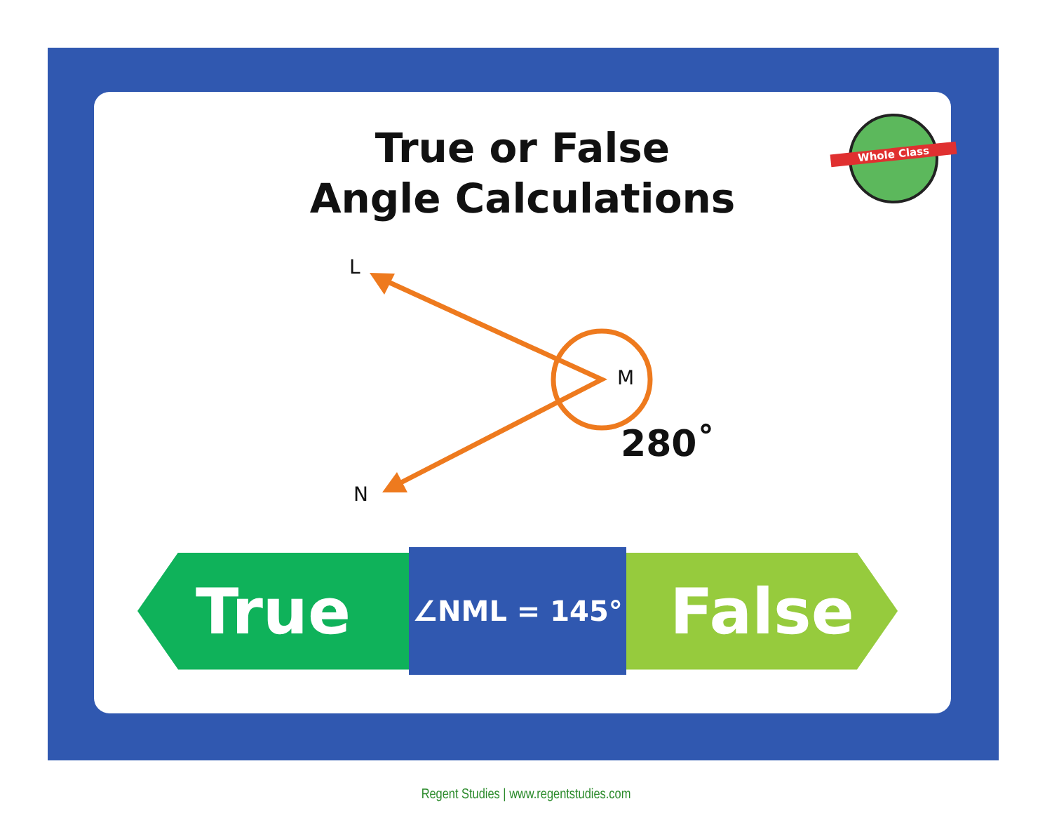True or False
Angle Calculations
Whole Class
L
M
N
280˚
True
∠NML = 145°
False
Regent Studies | www.regentstudies.com